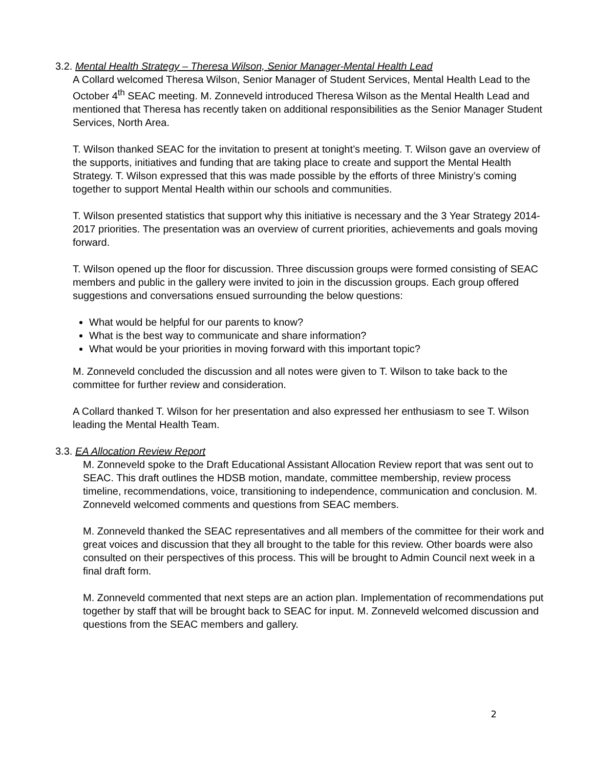3.2. Mental Health Strategy – Theresa Wilson, Senior Manager-Mental Health Lead
A Collard welcomed Theresa Wilson, Senior Manager of Student Services, Mental Health Lead to the October 4<sup>th</sup> SEAC meeting. M. Zonneveld introduced Theresa Wilson as the Mental Health Lead and mentioned that Theresa has recently taken on additional responsibilities as the Senior Manager Student Services, North Area.
T. Wilson thanked SEAC for the invitation to present at tonight’s meeting. T. Wilson gave an overview of the supports, initiatives and funding that are taking place to create and support the Mental Health Strategy. T. Wilson expressed that this was made possible by the efforts of three Ministry’s coming together to support Mental Health within our schools and communities.
T. Wilson presented statistics that support why this initiative is necessary and the 3 Year Strategy 2014-2017 priorities. The presentation was an overview of current priorities, achievements and goals moving forward.
T. Wilson opened up the floor for discussion. Three discussion groups were formed consisting of SEAC members and public in the gallery were invited to join in the discussion groups. Each group offered suggestions and conversations ensued surrounding the below questions:
What would be helpful for our parents to know?
What is the best way to communicate and share information?
What would be your priorities in moving forward with this important topic?
M. Zonneveld concluded the discussion and all notes were given to T. Wilson to take back to the committee for further review and consideration.
A Collard thanked T. Wilson for her presentation and also expressed her enthusiasm to see T. Wilson leading the Mental Health Team.
3.3. EA Allocation Review Report
M. Zonneveld spoke to the Draft Educational Assistant Allocation Review report that was sent out to SEAC. This draft outlines the HDSB motion, mandate, committee membership, review process timeline, recommendations, voice, transitioning to independence, communication and conclusion. M. Zonneveld welcomed comments and questions from SEAC members.
M. Zonneveld thanked the SEAC representatives and all members of the committee for their work and great voices and discussion that they all brought to the table for this review. Other boards were also consulted on their perspectives of this process. This will be brought to Admin Council next week in a final draft form.
M. Zonneveld commented that next steps are an action plan. Implementation of recommendations put together by staff that will be brought back to SEAC for input. M. Zonneveld welcomed discussion and questions from the SEAC members and gallery.
2